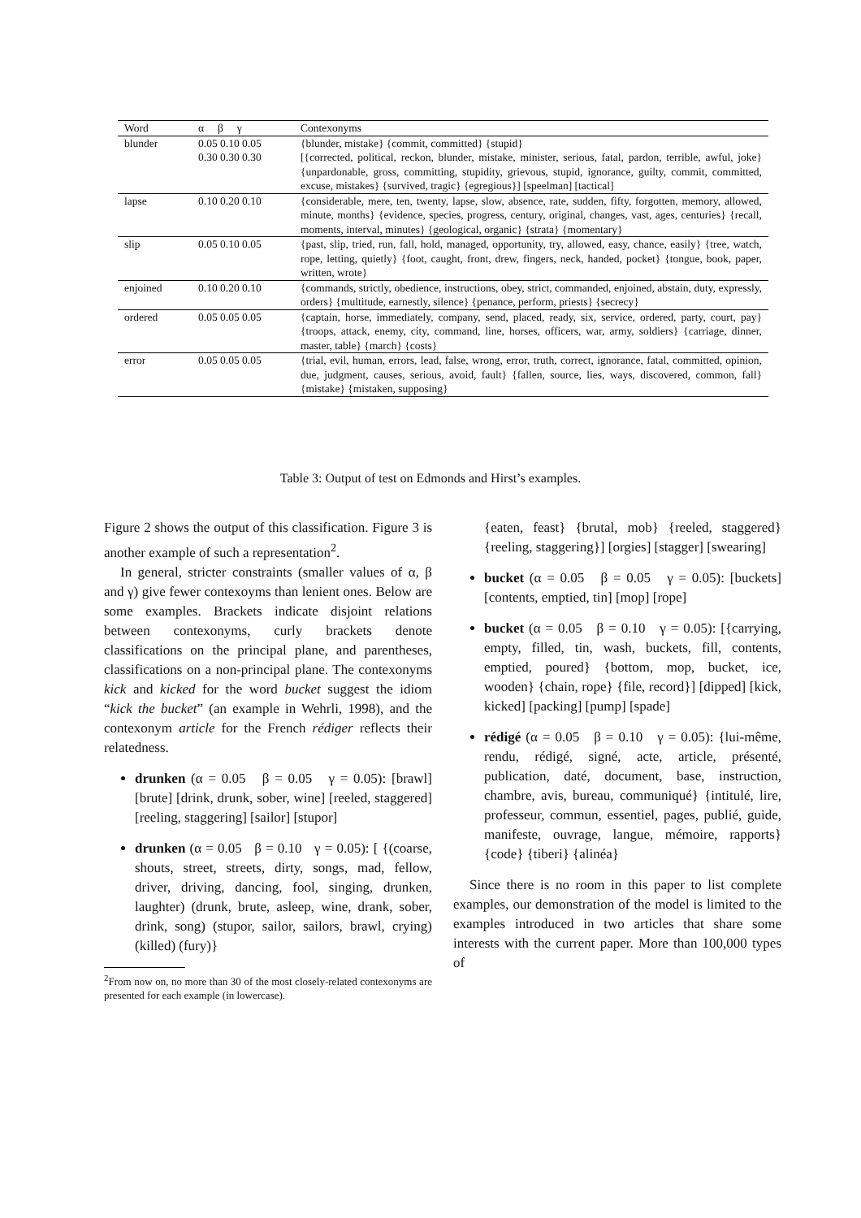| Word | α β γ | Contexonyms |
| --- | --- | --- |
| blunder | 0.05 0.10 0.05 | {blunder, mistake} {commit, committed} {stupid} |
| | 0.30 0.30 0.30 | [{corrected, political, reckon, blunder, mistake, minister, serious, fatal, pardon, terrible, awful, joke} {unpardonable, gross, committing, stupidity, grievous, stupid, ignorance, guilty, commit, committed, excuse, mistakes} {survived, tragic} {egregious}] [speelman] [tactical] |
| lapse | 0.10 0.20 0.10 | {considerable, mere, ten, twenty, lapse, slow, absence, rate, sudden, fifty, forgotten, memory, allowed, minute, months} {evidence, species, progress, century, original, changes, vast, ages, centuries} {recall, moments, interval, minutes} {geological, organic} {strata} {momentary} |
| slip | 0.05 0.10 0.05 | {past, slip, tried, run, fall, hold, managed, opportunity, try, allowed, easy, chance, easily} {tree, watch, rope, letting, quietly} {foot, caught, front, drew, fingers, neck, handed, pocket} {tongue, book, paper, written, wrote} |
| enjoined | 0.10 0.20 0.10 | {commands, strictly, obedience, instructions, obey, strict, commanded, enjoined, abstain, duty, expressly, orders} {multitude, earnestly, silence} {penance, perform, priests} {secrecy} |
| ordered | 0.05 0.05 0.05 | {captain, horse, immediately, company, send, placed, ready, six, service, ordered, party, court, pay} {troops, attack, enemy, city, command, line, horses, officers, war, army, soldiers} {carriage, dinner, master, table} {march} {costs} |
| error | 0.05 0.05 0.05 | {trial, evil, human, errors, lead, false, wrong, error, truth, correct, ignorance, fatal, committed, opinion, due, judgment, causes, serious, avoid, fault} {fallen, source, lies, ways, discovered, common, fall} {mistake} {mistaken, supposing} |
Table 3: Output of test on Edmonds and Hirst’s examples.
Figure 2 shows the output of this classification. Figure 3 is another example of such a representation<sup>2</sup>.
In general, stricter constraints (smaller values of α, β and γ) give fewer contexoyms than lenient ones. Below are some examples. Brackets indicate disjoint relations between contexonyms, curly brackets denote classifications on the principal plane, and parentheses, classifications on a non-principal plane. The contexonyms kick and kicked for the word bucket suggest the idiom “kick the bucket” (an example in Wehrli, 1998), and the contexonym article for the French rédiger reflects their relatedness.
drunken (α = 0.05 β = 0.05 γ = 0.05): [brawl] [brute] [drink, drunk, sober, wine] [reeled, staggered] [reeling, staggering] [sailor] [stupor]
drunken (α = 0.05 β = 0.10 γ = 0.05): [ {(coarse, shouts, street, streets, dirty, songs, mad, fellow, driver, driving, dancing, fool, singing, drunken, laughter) (drunk, brute, asleep, wine, drank, sober, drink, song) (stupor, sailor, sailors, brawl, crying) (killed) (fury)}
<sup>2</sup> From now on, no more than 30 of the most closely-related contexonyms are presented for each example (in lowercase).
{eaten, feast} {brutal, mob} {reeled, staggered} {reeling, staggering}] [orgies] [stagger] [swearing]
bucket (α = 0.05 β = 0.05 γ = 0.05): [buckets] [contents, emptied, tin] [mop] [rope]
bucket (α = 0.05 β = 0.10 γ = 0.05): [{carrying, empty, filled, tin, wash, buckets, fill, contents, emptied, poured} {bottom, mop, bucket, ice, wooden} {chain, rope} {file, record}] [dipped] [kick, kicked] [packing] [pump] [spade]
rédigé (α = 0.05 β = 0.10 γ = 0.05): {lui-même, rendu, rédigé, signé, acte, article, présenté, publication, daté, document, base, instruction, chambre, avis, bureau, communiqué} {intitulé, lire, professeur, commun, essentiel, pages, publié, guide, manifeste, ouvrage, langue, mémoire, rapports} {code} {tiberi} {alinéa}
Since there is no room in this paper to list complete examples, our demonstration of the model is limited to the examples introduced in two articles that share some interests with the current paper. More than 100,000 types of